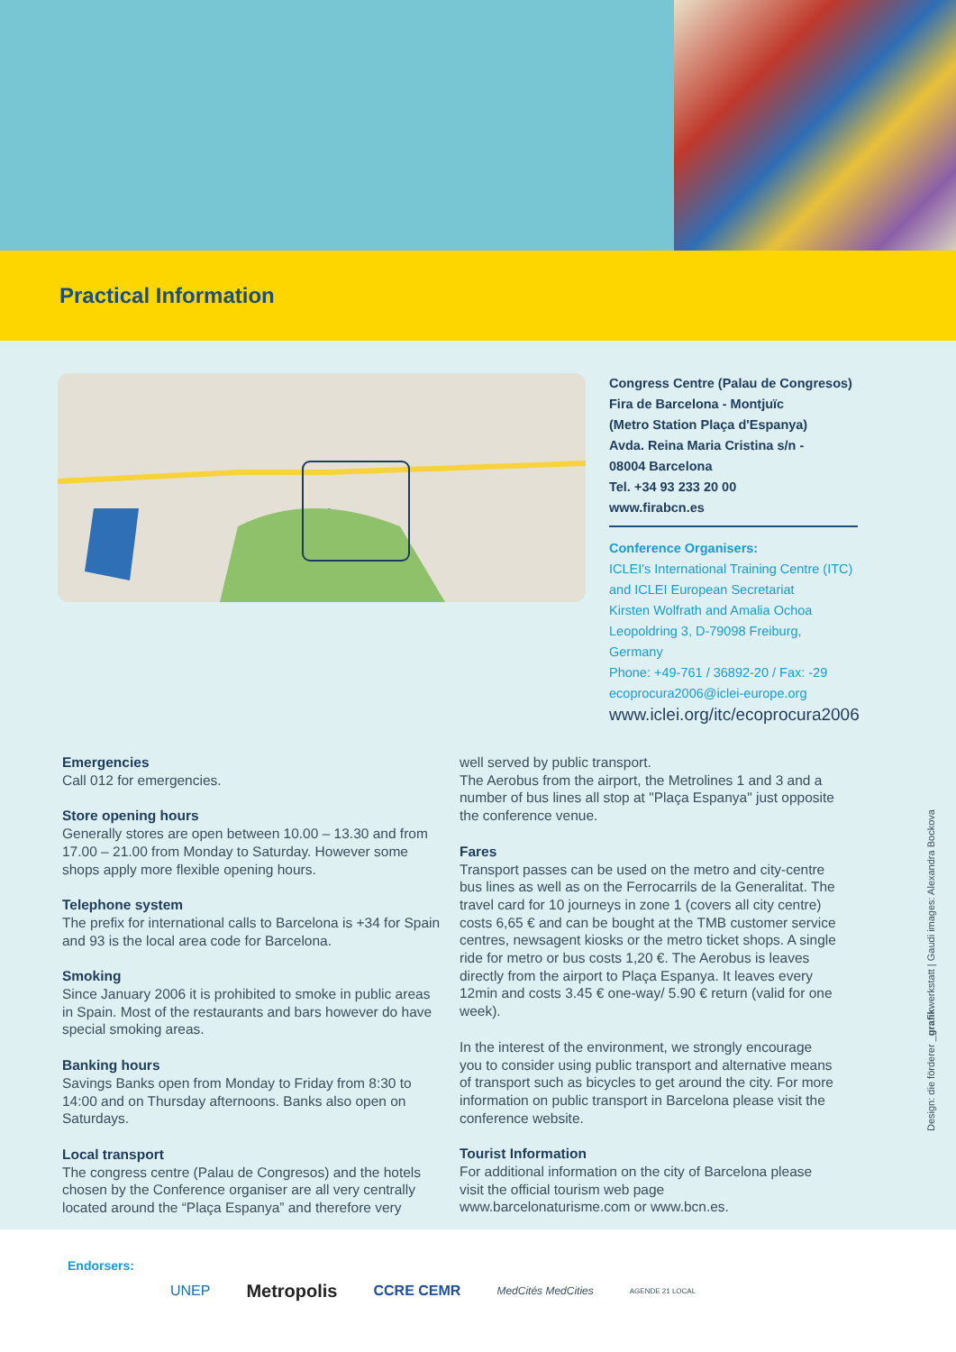Practical Information
Congress Centre (Palau de Congresos)
Fira de Barcelona - Montjuïc
(Metro Station Plaça d'Espanya)
Avda. Reina Maria Cristina s/n -
08004 Barcelona
Tel. +34 93 233 20 00
www.firabcn.es
Conference Organisers:
ICLEI's International Training Centre (ITC)
and ICLEI European Secretariat
Kirsten Wolfrath and Amalia Ochoa
Leopoldring 3, D-79098 Freiburg, Germany
Phone: +49-761 / 36892-20 / Fax: -29
ecoprocura2006@iclei-europe.org
www.iclei.org/itc/ecoprocura2006
Emergencies
Call 012 for emergencies.
Store opening hours
Generally stores are open between 10.00 – 13.30 and from 17.00 – 21.00 from Monday to Saturday. However some shops apply more flexible opening hours.
Telephone system
The prefix for international calls to Barcelona is +34 for Spain and 93 is the local area code for Barcelona.
Smoking
Since January 2006 it is prohibited to smoke in public areas in Spain. Most of the restaurants and bars however do have special smoking areas.
Banking hours
Savings Banks open from Monday to Friday from 8:30 to 14:00 and on Thursday afternoons. Banks also open on Saturdays.
Local transport
The congress centre (Palau de Congresos) and the hotels chosen by the Conference organiser are all very centrally located around the “Plaça Espanya” and therefore very
well served by public transport.
The Aerobus from the airport, the Metrolines 1 and 3 and a number of bus lines all stop at "Plaça Espanya" just opposite the conference venue.
Fares
Transport passes can be used on the metro and city-centre bus lines as well as on the Ferrocarrils de la Generalitat. The travel card for 10 journeys in zone 1 (covers all city centre) costs 6,65 € and can be bought at the TMB customer service centres, newsagent kiosks or the metro ticket shops. A single ride for metro or bus costs 1,20 €. The Aerobus is leaves directly from the airport to Plaça Espanya. It leaves every 12min and costs 3.45 € one-way/ 5.90 € return (valid for one week).
In the interest of the environment, we strongly encourage you to consider using public transport and alternative means of transport such as bicycles to get around the city. For more information on public transport in Barcelona please visit the conference website.
Tourist Information
For additional information on the city of Barcelona please visit the official tourism web page www.barcelonaturisme.com or www.bcn.es.
Design: die förderer _grafikwerkstatt | Gaudi images: Alexandra Bockova
Endorsers: UNEP Metropolis CCRE CEMR MedCités MedCities AGENDE 21 LOCAL